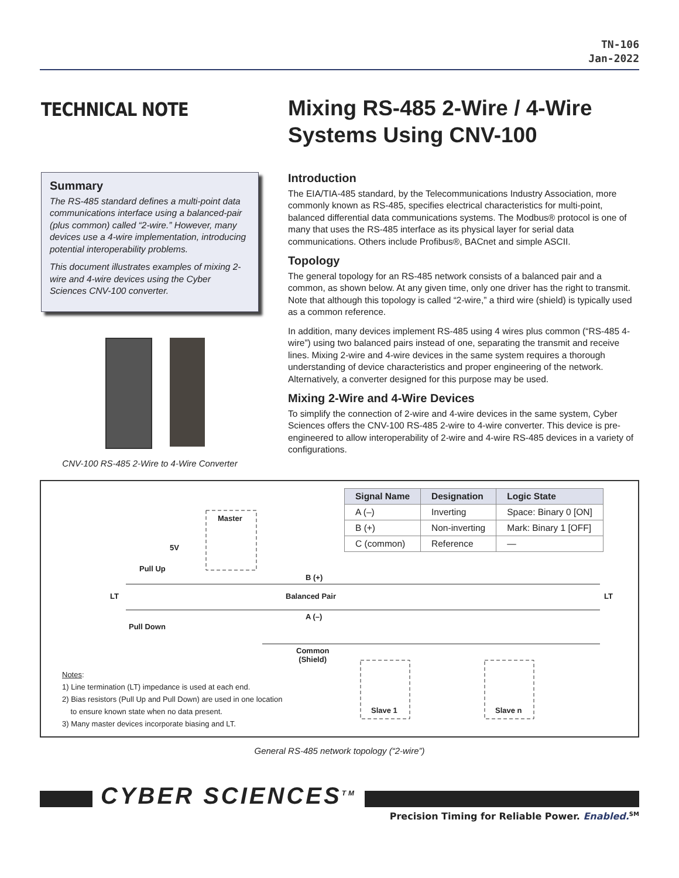TN-106
Jan-2022
TECHNICAL NOTE
Mixing RS-485 2-Wire / 4-Wire
Systems Using CNV-100
Summary
The RS-485 standard defines a multi-point data communications interface using a balanced-pair (plus common) called “2-wire.” However, many devices use a 4-wire implementation, introducing potential interoperability problems.
This document illustrates examples of mixing 2-wire and 4-wire devices using the Cyber Sciences CNV-100 converter.
CNV-100 RS-485 2-Wire to 4-Wire Converter
Introduction
The EIA/TIA-485 standard, by the Telecommunications Industry Association, more commonly known as RS-485, specifies electrical characteristics for multi-point, balanced differential data communications systems. The Modbus® protocol is one of many that uses the RS-485 interface as its physical layer for serial data communications. Others include Profibus®, BACnet and simple ASCII.
Topology
The general topology for an RS-485 network consists of a balanced pair and a common, as shown below. At any given time, only one driver has the right to transmit. Note that although this topology is called “2-wire,” a third wire (shield) is typically used as a common reference.
In addition, many devices implement RS-485 using 4 wires plus common (“RS-485 4-wire”) using two balanced pairs instead of one, separating the transmit and receive lines. Mixing 2-wire and 4-wire devices in the same system requires a thorough understanding of device characteristics and proper engineering of the network. Alternatively, a converter designed for this purpose may be used.
Mixing 2-Wire and 4-Wire Devices
To simplify the connection of 2-wire and 4-wire devices in the same system, Cyber Sciences offers the CNV-100 RS-485 2-wire to 4-wire converter. This device is pre-engineered to allow interoperability of 2-wire and 4-wire RS-485 devices in a variety of configurations.
| Signal Name | Designation | Logic State |
| --- | --- | --- |
| A (–) | Inverting | Space: Binary 0 [ON] |
| B (+) | Non-inverting | Mark: Binary 1 [OFF] |
| C (common) | Reference | — |
Master
5V
Pull Up
B (+)
LT Balanced Pair LT
A (–)
Pull Down
Common
(Shield)
Slave 1 Slave n
Notes:
1) Line termination (LT) impedance is used at each end.
2) Bias resistors (Pull Up and Pull Down) are used in one location
to ensure known state when no data present.
3) Many master devices incorporate biasing and LT.
General RS-485 network topology (“2-wire”)
CYBER SCIENCES<sup>TM</sup>
Precision Timing for Reliable Power. Enabled.<sup>SM</sup>